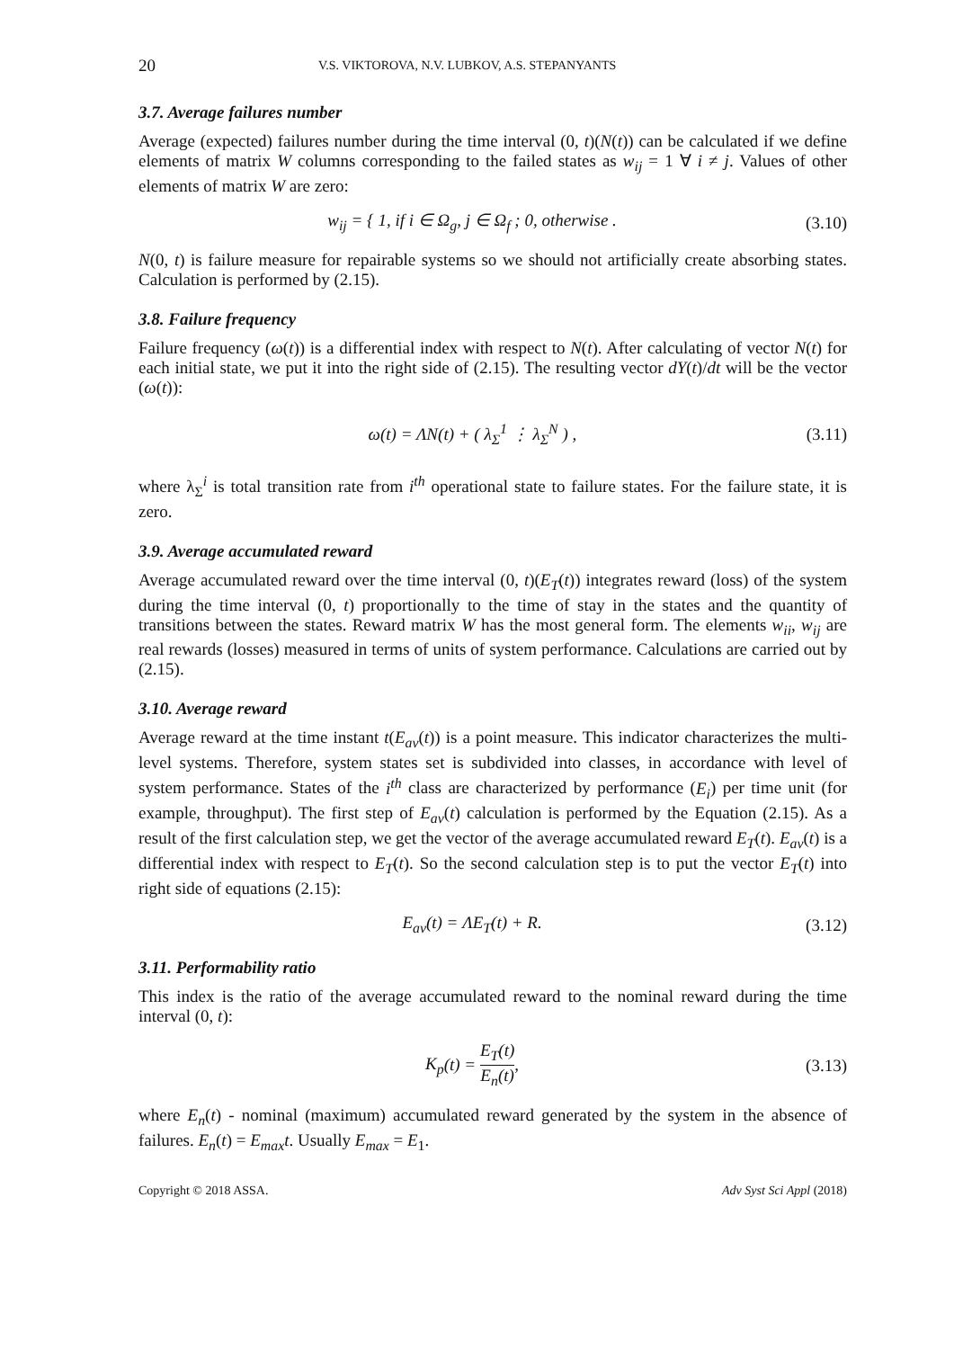20 V.S. VIKTOROVA, N.V. LUBKOV, A.S. STEPANYANTS
3.7. Average failures number
Average (expected) failures number during the time interval (0, t)(N(t)) can be calculated if we define elements of matrix W columns corresponding to the failed states as w<sub>ij</sub> = 1 ∀ i ≠ j. Values of other elements of matrix W are zero:
w<sub>ij</sub> = { 1, if i ∈ Ω<sub>g</sub>, j ∈ Ω<sub>f</sub> ; 0, otherwise . (3.10)
N(0, t) is failure measure for repairable systems so we should not artificially create absorbing states. Calculation is performed by (2.15).
3.8. Failure frequency
Failure frequency (ω(t)) is a differential index with respect to N(t). After calculating of vector N(t) for each initial state, we put it into the right side of (2.15). The resulting vector dY(t)/dt will be the vector (ω(t)):
ω(t) = ΛN(t) + ( λ<sub>Σ</sub><sup>1</sup> ⋮ λ<sub>Σ</sub><sup>N</sup> ) , (3.11)
where λ<sub>Σ</sub><sup>i</sup> is total transition rate from i<sup>th</sup> operational state to failure states. For the failure state, it is zero.
3.9. Average accumulated reward
Average accumulated reward over the time interval (0, t)(E<sub>T</sub>(t)) integrates reward (loss) of the system during the time interval (0, t) proportionally to the time of stay in the states and the quantity of transitions between the states. Reward matrix W has the most general form. The elements w<sub>ii</sub>, w<sub>ij</sub> are real rewards (losses) measured in terms of units of system performance. Calculations are carried out by (2.15).
3.10. Average reward
Average reward at the time instant t(E<sub>av</sub>(t)) is a point measure. This indicator characterizes the multi-level systems. Therefore, system states set is subdivided into classes, in accordance with level of system performance. States of the i<sup>th</sup> class are characterized by performance (E<sub>i</sub>) per time unit (for example, throughput). The first step of E<sub>av</sub>(t) calculation is performed by the Equation (2.15). As a result of the first calculation step, we get the vector of the average accumulated reward E<sub>T</sub>(t). E<sub>av</sub>(t) is a differential index with respect to E<sub>T</sub>(t). So the second calculation step is to put the vector E<sub>T</sub>(t) into right side of equations (2.15):
E<sub>av</sub>(t) = ΛE<sub>T</sub>(t) + R. (3.12)
3.11. Performability ratio
This index is the ratio of the average accumulated reward to the nominal reward during the time interval (0, t):
K<sub>p</sub>(t) = E<sub>T</sub>(t) E<sub>n</sub>(t), (3.13)
where E<sub>n</sub>(t) - nominal (maximum) accumulated reward generated by the system in the absence of failures. E<sub>n</sub>(t) = E<sub>max</sub>t. Usually E<sub>max</sub> = E<sub>1</sub>.
Copyright © 2018 ASSA. Adv Syst Sci Appl (2018)